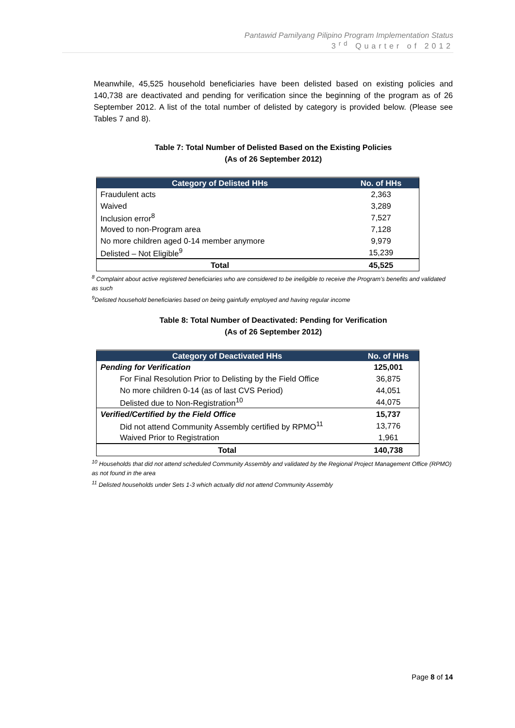Pantawid Pamilyang Pilipino Program Implementation Status
3<sup>rd</sup> Quarter of 2012
Meanwhile, 45,525 household beneficiaries have been delisted based on existing policies and 140,738 are deactivated and pending for verification since the beginning of the program as of 26 September 2012. A list of the total number of delisted by category is provided below. (Please see Tables 7 and 8).
Table 7: Total Number of Delisted Based on the Existing Policies
(As of 26 September 2012)
| Category of Delisted HHs | No. of HHs |
| --- | --- |
| Fraudulent acts | 2,363 |
| Waived | 3,289 |
| Inclusion error<sup>8</sup> | 7,527 |
| Moved to non-Program area | 7,128 |
| No more children aged 0-14 member anymore | 9,979 |
| Delisted – Not Eligible<sup>9</sup> | 15,239 |
| Total | 45,525 |
<sup>8</sup> Complaint about active registered beneficiaries who are considered to be ineligible to receive the Program's benefits and validated as such
<sup>9</sup> Delisted household beneficiaries based on being gainfully employed and having regular income
Table 8: Total Number of Deactivated: Pending for Verification
(As of 26 September 2012)
| Category of Deactivated HHs | No. of HHs |
| --- | --- |
| Pending for Verification | 125,001 |
| For Final Resolution Prior to Delisting by the Field Office | 36,875 |
| No more children 0-14 (as of last CVS Period) | 44,051 |
| Delisted due to Non-Registration<sup>10</sup> | 44,075 |
| Verified/Certified by the Field Office | 15,737 |
| Did not attend Community Assembly certified by RPMO<sup>11</sup> | 13,776 |
| Waived Prior to Registration | 1,961 |
| Total | 140,738 |
<sup>10</sup> Households that did not attend scheduled Community Assembly and validated by the Regional Project Management Office (RPMO) as not found in the area
<sup>11</sup> Delisted households under Sets 1-3 which actually did not attend Community Assembly
Page 8 of 14